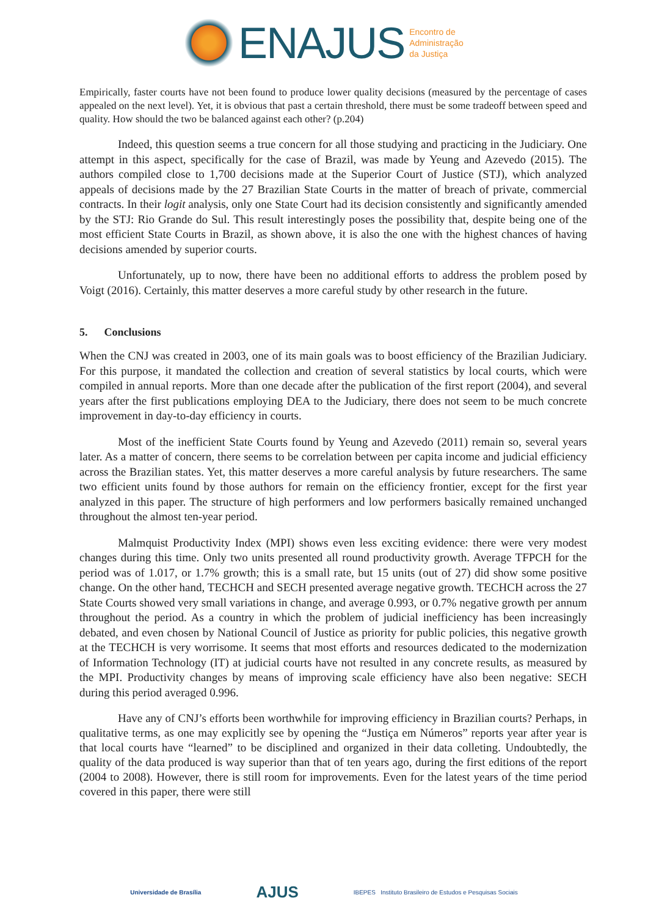ENAJUS Encontro de
Administração
da Justiça
Empirically, faster courts have not been found to produce lower quality decisions (measured by the percentage of cases appealed on the next level). Yet, it is obvious that past a certain threshold, there must be some tradeoff between speed and quality. How should the two be balanced against each other? (p.204)
Indeed, this question seems a true concern for all those studying and practicing in the Judiciary. One attempt in this aspect, specifically for the case of Brazil, was made by Yeung and Azevedo (2015). The authors compiled close to 1,700 decisions made at the Superior Court of Justice (STJ), which analyzed appeals of decisions made by the 27 Brazilian State Courts in the matter of breach of private, commercial contracts. In their logit analysis, only one State Court had its decision consistently and significantly amended by the STJ: Rio Grande do Sul. This result interestingly poses the possibility that, despite being one of the most efficient State Courts in Brazil, as shown above, it is also the one with the highest chances of having decisions amended by superior courts.
Unfortunately, up to now, there have been no additional efforts to address the problem posed by Voigt (2016). Certainly, this matter deserves a more careful study by other research in the future.
5. Conclusions
When the CNJ was created in 2003, one of its main goals was to boost efficiency of the Brazilian Judiciary. For this purpose, it mandated the collection and creation of several statistics by local courts, which were compiled in annual reports. More than one decade after the publication of the first report (2004), and several years after the first publications employing DEA to the Judiciary, there does not seem to be much concrete improvement in day-to-day efficiency in courts.
Most of the inefficient State Courts found by Yeung and Azevedo (2011) remain so, several years later. As a matter of concern, there seems to be correlation between per capita income and judicial efficiency across the Brazilian states. Yet, this matter deserves a more careful analysis by future researchers. The same two efficient units found by those authors for remain on the efficiency frontier, except for the first year analyzed in this paper. The structure of high performers and low performers basically remained unchanged throughout the almost ten-year period.
Malmquist Productivity Index (MPI) shows even less exciting evidence: there were very modest changes during this time. Only two units presented all round productivity growth. Average TFPCH for the period was of 1.017, or 1.7% growth; this is a small rate, but 15 units (out of 27) did show some positive change. On the other hand, TECHCH and SECH presented average negative growth. TECHCH across the 27 State Courts showed very small variations in change, and average 0.993, or 0.7% negative growth per annum throughout the period. As a country in which the problem of judicial inefficiency has been increasingly debated, and even chosen by National Council of Justice as priority for public policies, this negative growth at the TECHCH is very worrisome. It seems that most efforts and resources dedicated to the modernization of Information Technology (IT) at judicial courts have not resulted in any concrete results, as measured by the MPI. Productivity changes by means of improving scale efficiency have also been negative: SECH during this period averaged 0.996.
Have any of CNJ’s efforts been worthwhile for improving efficiency in Brazilian courts? Perhaps, in qualitative terms, as one may explicitly see by opening the “Justiça em Números” reports year after year is that local courts have “learned” to be disciplined and organized in their data colleting. Undoubtedly, the quality of the data produced is way superior than that of ten years ago, during the first editions of the report (2004 to 2008). However, there is still room for improvements. Even for the latest years of the time period covered in this paper, there were still
Universidade de Brasília AJUS IBEPES Instituto Brasileiro de Estudos e Pesquisas Sociais